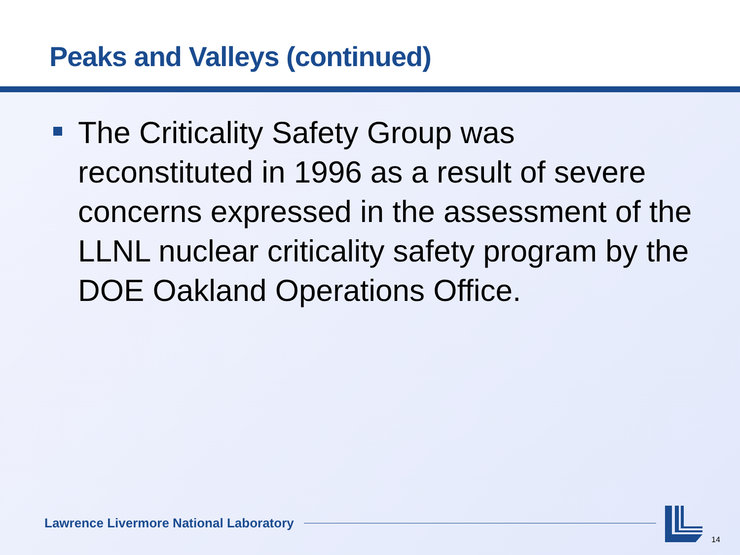Peaks and Valleys (continued)
The Criticality Safety Group was reconstituted in 1996 as a result of severe concerns expressed in the assessment of the LLNL nuclear criticality safety program by the DOE Oakland Operations Office.
Lawrence Livermore National Laboratory
14